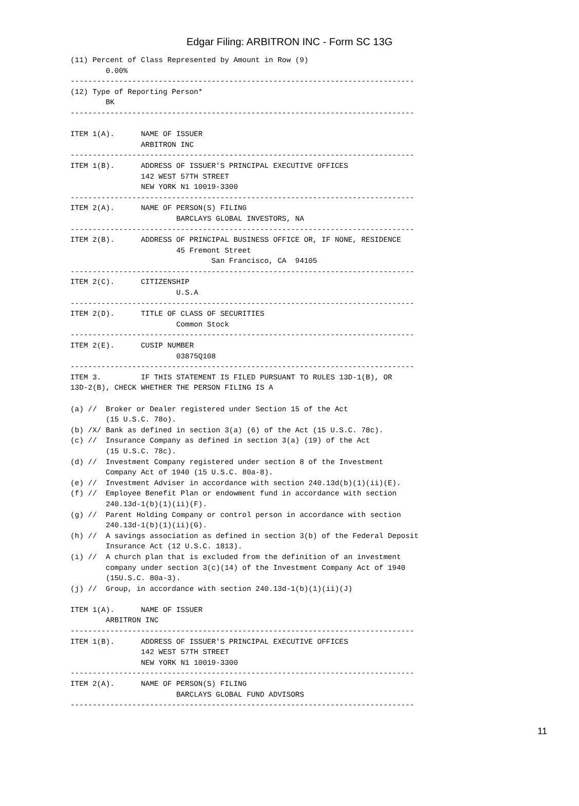Edgar Filing: ARBITRON INC - Form SC 13G
(11) Percent of Class Represented by Amount in Row (9)
        0.00%
------------------------------------------------------------------------------
(12) Type of Reporting Person*
        BK
------------------------------------------------------------------------------

ITEM 1(A).      NAME OF ISSUER
                ARBITRON INC
------------------------------------------------------------------------------
ITEM 1(B).      ADDRESS OF ISSUER'S PRINCIPAL EXECUTIVE OFFICES
                142 WEST 57TH STREET
                NEW YORK N1 10019-3300
------------------------------------------------------------------------------
ITEM 2(A).      NAME OF PERSON(S) FILING
                        BARCLAYS GLOBAL INVESTORS, NA
------------------------------------------------------------------------------
ITEM 2(B).      ADDRESS OF PRINCIPAL BUSINESS OFFICE OR, IF NONE, RESIDENCE
                        45 Fremont Street
                                San Francisco, CA  94105
------------------------------------------------------------------------------
ITEM 2(C).      CITIZENSHIP
                        U.S.A
------------------------------------------------------------------------------
ITEM 2(D).      TITLE OF CLASS OF SECURITIES
                        Common Stock
------------------------------------------------------------------------------
ITEM 2(E).      CUSIP NUMBER
                        03875Q108
------------------------------------------------------------------------------
ITEM 3.         IF THIS STATEMENT IS FILED PURSUANT TO RULES 13D-1(B), OR
13D-2(B), CHECK WHETHER THE PERSON FILING IS A

(a) //  Broker or Dealer registered under Section 15 of the Act
        (15 U.S.C. 78o).
(b) /X/ Bank as defined in section 3(a) (6) of the Act (15 U.S.C. 78c).
(c) //  Insurance Company as defined in section 3(a) (19) of the Act
        (15 U.S.C. 78c).
(d) //  Investment Company registered under section 8 of the Investment
        Company Act of 1940 (15 U.S.C. 80a-8).
(e) //  Investment Adviser in accordance with section 240.13d(b)(1)(ii)(E).
(f) //  Employee Benefit Plan or endowment fund in accordance with section
        240.13d-1(b)(1)(ii)(F).
(g) //  Parent Holding Company or control person in accordance with section
        240.13d-1(b)(1)(ii)(G).
(h) //  A savings association as defined in section 3(b) of the Federal Deposit
        Insurance Act (12 U.S.C. 1813).
(i) //  A church plan that is excluded from the definition of an investment
        company under section 3(c)(14) of the Investment Company Act of 1940
        (15U.S.C. 80a-3).
(j) //  Group, in accordance with section 240.13d-1(b)(1)(ii)(J)

ITEM 1(A).      NAME OF ISSUER
        ARBITRON INC
------------------------------------------------------------------------------
ITEM 1(B).      ADDRESS OF ISSUER'S PRINCIPAL EXECUTIVE OFFICES
                142 WEST 57TH STREET
                NEW YORK N1 10019-3300
------------------------------------------------------------------------------
ITEM 2(A).      NAME OF PERSON(S) FILING
                        BARCLAYS GLOBAL FUND ADVISORS
------------------------------------------------------------------------------
11